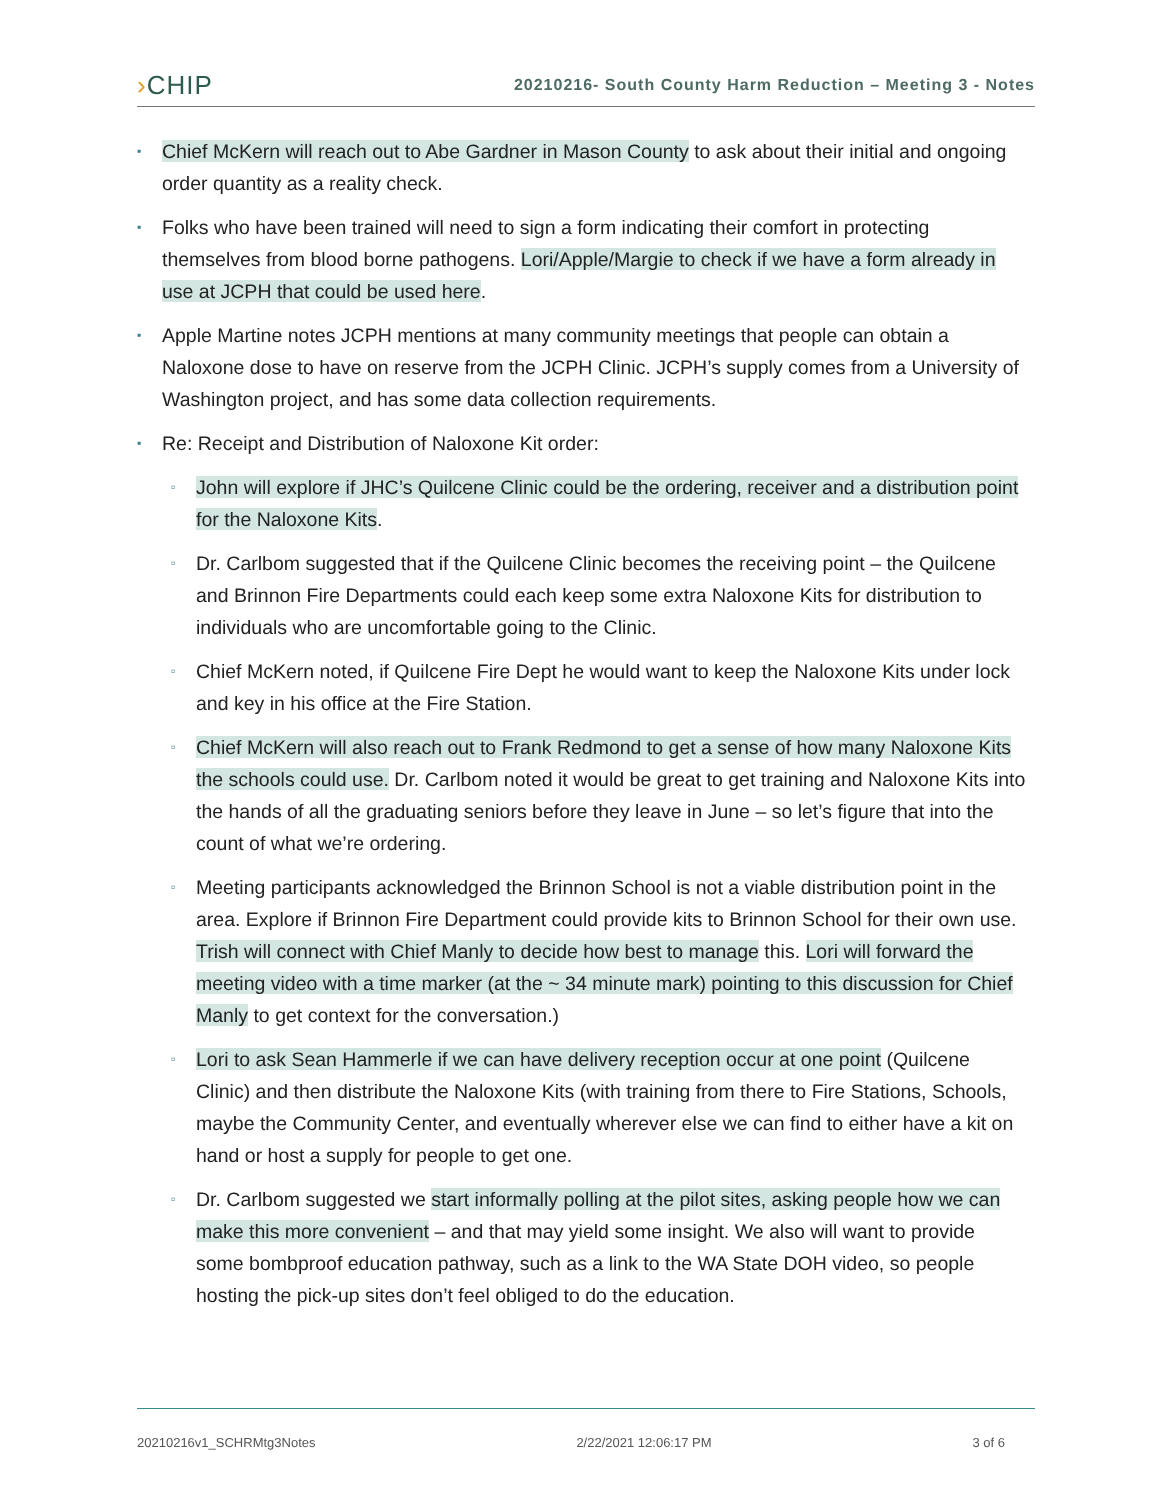›CHIP
20210216- South County Harm Reduction – Meeting 3 - Notes
▪
Chief McKern will reach out to Abe Gardner in Mason County to ask about their initial and ongoing order quantity as a reality check.
▪
Folks who have been trained will need to sign a form indicating their comfort in protecting themselves from blood borne pathogens. Lori/Apple/Margie to check if we have a form already in use at JCPH that could be used here.
▪
Apple Martine notes JCPH mentions at many community meetings that people can obtain a Naloxone dose to have on reserve from the JCPH Clinic. JCPH’s supply comes from a University of Washington project, and has some data collection requirements.
▪
Re: Receipt and Distribution of Naloxone Kit order:
▫
John will explore if JHC’s Quilcene Clinic could be the ordering, receiver and a distribution point for the Naloxone Kits.
▫
Dr. Carlbom suggested that if the Quilcene Clinic becomes the receiving point – the Quilcene and Brinnon Fire Departments could each keep some extra Naloxone Kits for distribution to individuals who are uncomfortable going to the Clinic.
▫
Chief McKern noted, if Quilcene Fire Dept he would want to keep the Naloxone Kits under lock and key in his office at the Fire Station.
▫
Chief McKern will also reach out to Frank Redmond to get a sense of how many Naloxone Kits the schools could use. Dr. Carlbom noted it would be great to get training and Naloxone Kits into the hands of all the graduating seniors before they leave in June – so let’s figure that into the count of what we’re ordering.
▫
Meeting participants acknowledged the Brinnon School is not a viable distribution point in the area. Explore if Brinnon Fire Department could provide kits to Brinnon School for their own use. Trish will connect with Chief Manly to decide how best to manage this. Lori will forward the meeting video with a time marker (at the ~ 34 minute mark) pointing to this discussion for Chief Manly to get context for the conversation.)
▫
Lori to ask Sean Hammerle if we can have delivery reception occur at one point (Quilcene Clinic) and then distribute the Naloxone Kits (with training from there to Fire Stations, Schools, maybe the Community Center, and eventually wherever else we can find to either have a kit on hand or host a supply for people to get one.
▫
Dr. Carlbom suggested we start informally polling at the pilot sites, asking people how we can make this more convenient – and that may yield some insight. We also will want to provide some bombproof education pathway, such as a link to the WA State DOH video, so people hosting the pick-up sites don’t feel obliged to do the education.
20210216v1_SCHRMtg3Notes 2/22/2021 12:06:17 PM 3 of 6